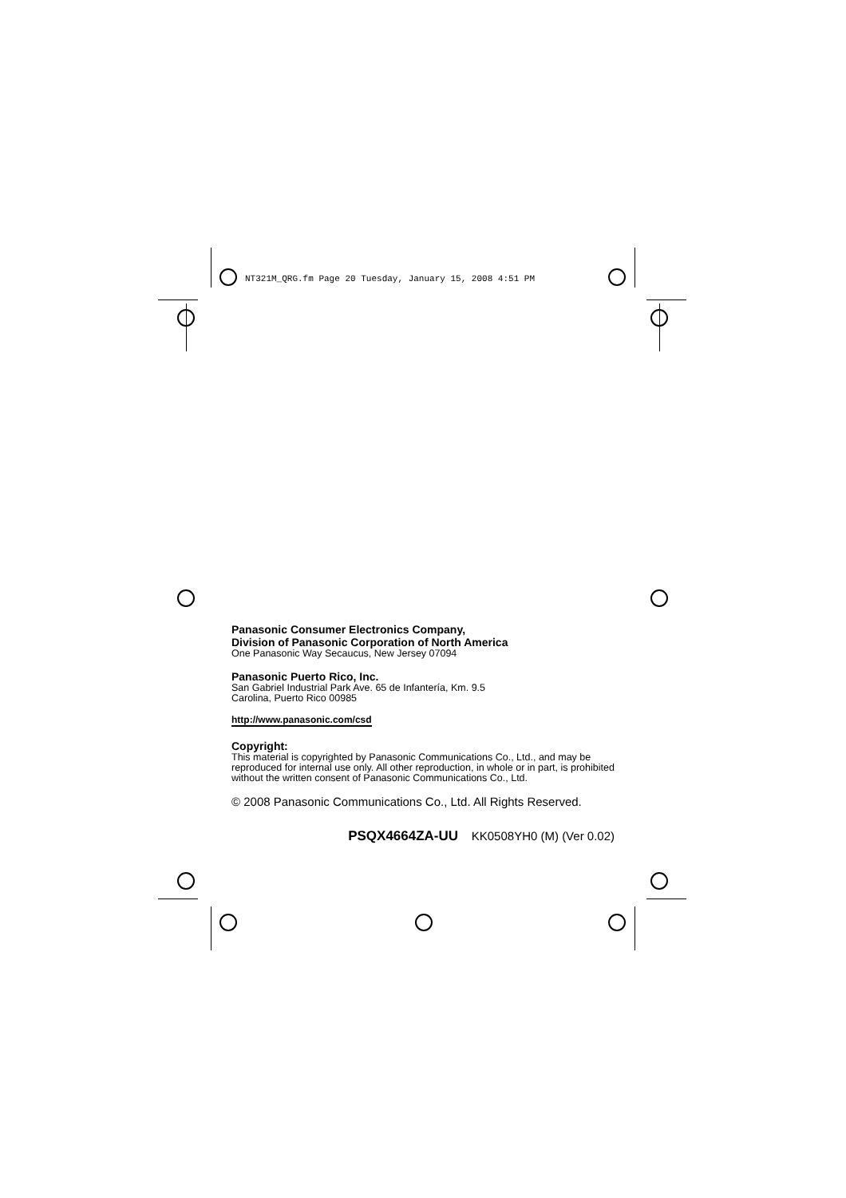NT321M_QRG.fm Page 20 Tuesday, January 15, 2008 4:51 PM
Panasonic Consumer Electronics Company,
Division of Panasonic Corporation of North America
One Panasonic Way Secaucus, New Jersey 07094
Panasonic Puerto Rico, Inc.
San Gabriel Industrial Park Ave. 65 de Infantería, Km. 9.5
Carolina, Puerto Rico 00985
http://www.panasonic.com/csd
Copyright:
This material is copyrighted by Panasonic Communications Co., Ltd., and may be reproduced for internal use only. All other reproduction, in whole or in part, is prohibited without the written consent of Panasonic Communications Co., Ltd.
© 2008 Panasonic Communications Co., Ltd. All Rights Reserved.
PSQX4664ZA-UU KK0508YH0 (M) (Ver 0.02)